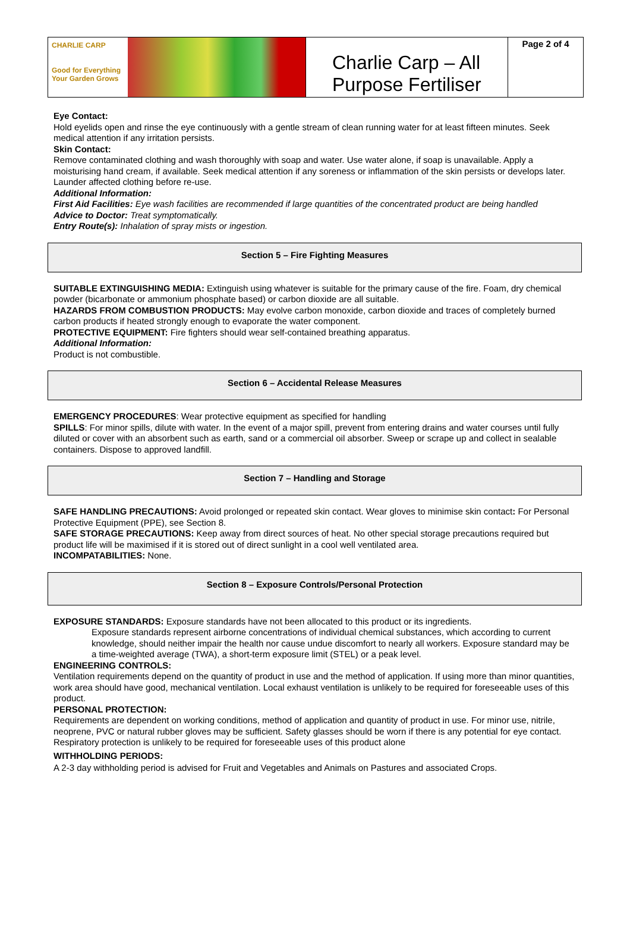| CHARLIE CARP Good for Everything Your Garden Grows | Charlie Carp – All Purpose Fertiliser | Page 2 of 4 |
Eye Contact:
Hold eyelids open and rinse the eye continuously with a gentle stream of clean running water for at least fifteen minutes. Seek medical attention if any irritation persists.
Skin Contact:
Remove contaminated clothing and wash thoroughly with soap and water. Use water alone, if soap is unavailable. Apply a moisturising hand cream, if available. Seek medical attention if any soreness or inflammation of the skin persists or develops later. Launder affected clothing before re-use.
Additional Information:
First Aid Facilities: Eye wash facilities are recommended if large quantities of the concentrated product are being handled
Advice to Doctor: Treat symptomatically.
Entry Route(s): Inhalation of spray mists or ingestion.
Section 5 – Fire Fighting Measures
SUITABLE EXTINGUISHING MEDIA: Extinguish using whatever is suitable for the primary cause of the fire. Foam, dry chemical powder (bicarbonate or ammonium phosphate based) or carbon dioxide are all suitable.
HAZARDS FROM COMBUSTION PRODUCTS: May evolve carbon monoxide, carbon dioxide and traces of completely burned carbon products if heated strongly enough to evaporate the water component.
PROTECTIVE EQUIPMENT: Fire fighters should wear self-contained breathing apparatus.
Additional Information:
Product is not combustible.
Section 6 – Accidental Release Measures
EMERGENCY PROCEDURES: Wear protective equipment as specified for handling
SPILLS: For minor spills, dilute with water. In the event of a major spill, prevent from entering drains and water courses until fully diluted or cover with an absorbent such as earth, sand or a commercial oil absorber. Sweep or scrape up and collect in sealable containers. Dispose to approved landfill.
Section 7 – Handling and Storage
SAFE HANDLING PRECAUTIONS: Avoid prolonged or repeated skin contact. Wear gloves to minimise skin contact: For Personal Protective Equipment (PPE), see Section 8.
SAFE STORAGE PRECAUTIONS: Keep away from direct sources of heat. No other special storage precautions required but product life will be maximised if it is stored out of direct sunlight in a cool well ventilated area.
INCOMPATABILITIES: None.
Section 8 – Exposure Controls/Personal Protection
EXPOSURE STANDARDS: Exposure standards have not been allocated to this product or its ingredients.
Exposure standards represent airborne concentrations of individual chemical substances, which according to current knowledge, should neither impair the health nor cause undue discomfort to nearly all workers. Exposure standard may be a time-weighted average (TWA), a short-term exposure limit (STEL) or a peak level.
ENGINEERING CONTROLS:
Ventilation requirements depend on the quantity of product in use and the method of application. If using more than minor quantities, work area should have good, mechanical ventilation. Local exhaust ventilation is unlikely to be required for foreseeable uses of this product.
PERSONAL PROTECTION:
Requirements are dependent on working conditions, method of application and quantity of product in use. For minor use, nitrile, neoprene, PVC or natural rubber gloves may be sufficient. Safety glasses should be worn if there is any potential for eye contact. Respiratory protection is unlikely to be required for foreseeable uses of this product alone
WITHHOLDING PERIODS:
A 2-3 day withholding period is advised for Fruit and Vegetables and Animals on Pastures and associated Crops.